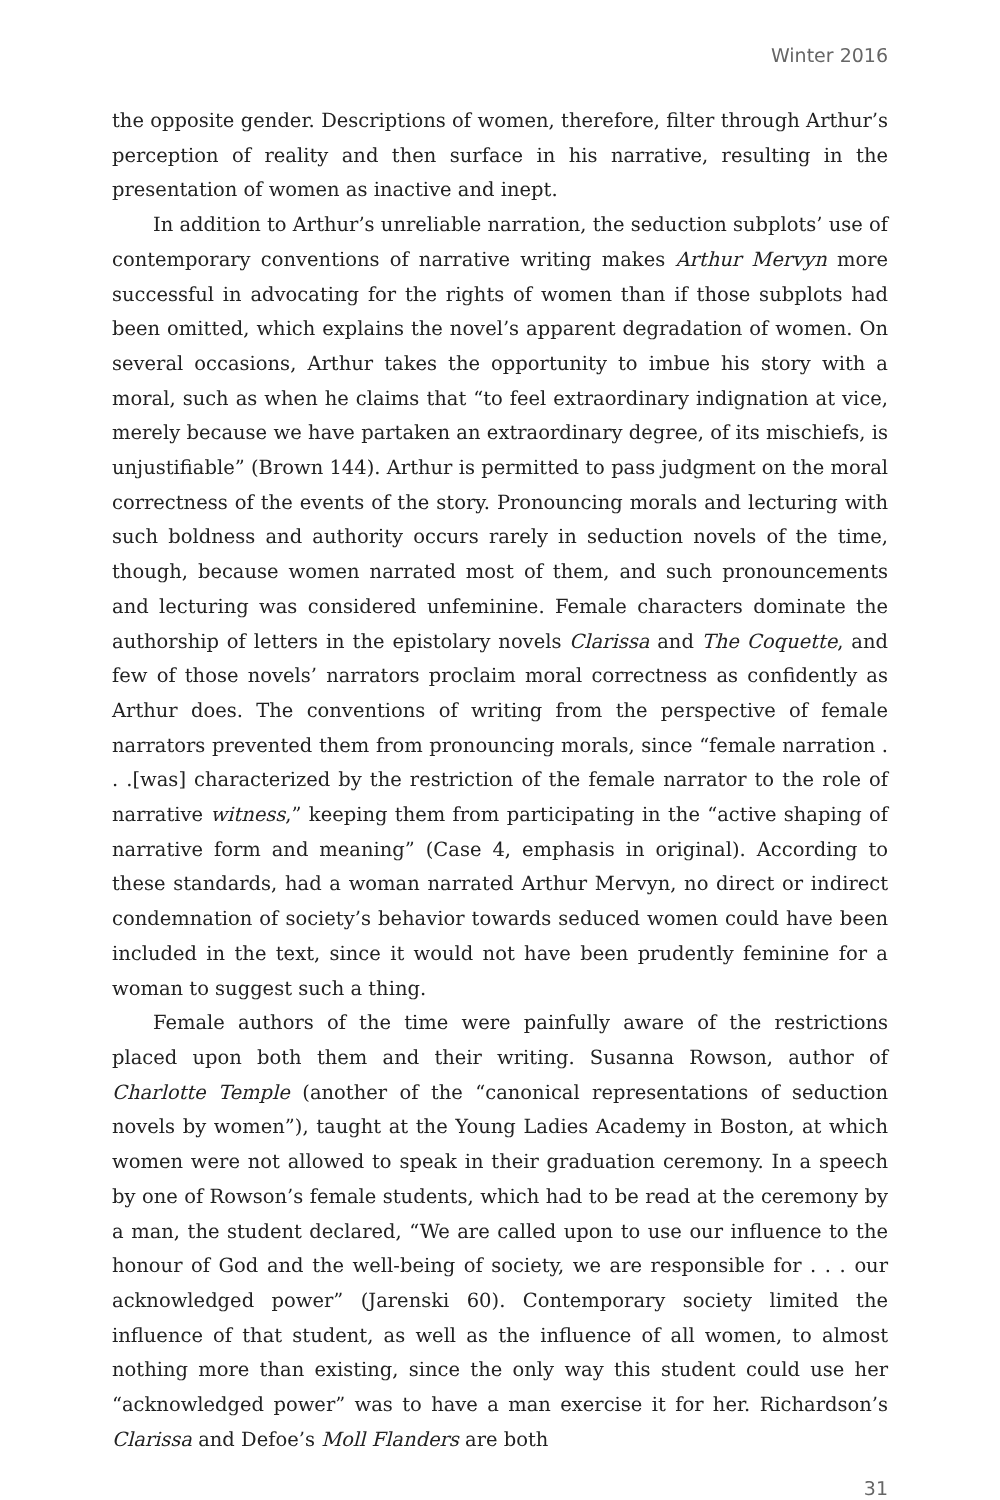Winter 2016
the opposite gender. Descriptions of women, therefore, filter through Arthur’s perception of reality and then surface in his narrative, resulting in the presentation of women as inactive and inept.
In addition to Arthur’s unreliable narration, the seduction subplots’ use of contemporary conventions of narrative writing makes Arthur Mervyn more successful in advocating for the rights of women than if those subplots had been omitted, which explains the novel’s apparent degradation of women. On several occasions, Arthur takes the opportunity to imbue his story with a moral, such as when he claims that “to feel extraordinary indignation at vice, merely because we have partaken an extraordinary degree, of its mischiefs, is unjustifiable” (Brown 144). Arthur is permitted to pass judgment on the moral correctness of the events of the story. Pronouncing morals and lecturing with such boldness and authority occurs rarely in seduction novels of the time, though, because women narrated most of them, and such pronouncements and lecturing was considered unfeminine. Female characters dominate the authorship of letters in the epistolary novels Clarissa and The Coquette, and few of those novels’ narrators proclaim moral correctness as confidently as Arthur does. The conventions of writing from the perspective of female narrators prevented them from pronouncing morals, since “female narration . . .[was] characterized by the restriction of the female narrator to the role of narrative witness,” keeping them from participating in the “active shaping of narrative form and meaning” (Case 4, emphasis in original). According to these standards, had a woman narrated Arthur Mervyn, no direct or indirect condemnation of society’s behavior towards seduced women could have been included in the text, since it would not have been prudently feminine for a woman to suggest such a thing.
Female authors of the time were painfully aware of the restrictions placed upon both them and their writing. Susanna Rowson, author of Charlotte Temple (another of the “canonical representations of seduction novels by women”), taught at the Young Ladies Academy in Boston, at which women were not allowed to speak in their graduation ceremony. In a speech by one of Rowson’s female students, which had to be read at the ceremony by a man, the student declared, “We are called upon to use our influence to the honour of God and the well-being of society, we are responsible for . . . our acknowledged power” (Jarenski 60). Contemporary society limited the influence of that student, as well as the influence of all women, to almost nothing more than existing, since the only way this student could use her “acknowledged power” was to have a man exercise it for her. Richardson’s Clarissa and Defoe’s Moll Flanders are both
31